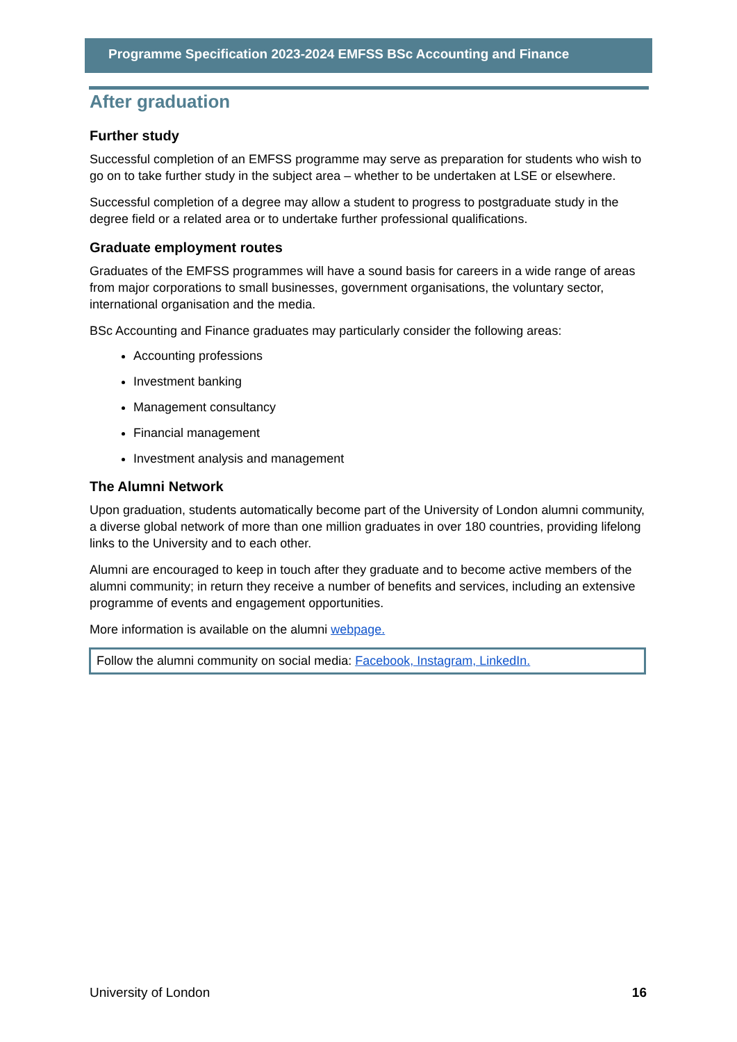Programme Specification 2023-2024 EMFSS BSc Accounting and Finance
After graduation
Further study
Successful completion of an EMFSS programme may serve as preparation for students who wish to go on to take further study in the subject area – whether to be undertaken at LSE or elsewhere.
Successful completion of a degree may allow a student to progress to postgraduate study in the degree field or a related area or to undertake further professional qualifications.
Graduate employment routes
Graduates of the EMFSS programmes will have a sound basis for careers in a wide range of areas from major corporations to small businesses, government organisations, the voluntary sector, international organisation and the media.
BSc Accounting and Finance graduates may particularly consider the following areas:
Accounting professions
Investment banking
Management consultancy
Financial management
Investment analysis and management
The Alumni Network
Upon graduation, students automatically become part of the University of London alumni community, a diverse global network of more than one million graduates in over 180 countries, providing lifelong links to the University and to each other.
Alumni are encouraged to keep in touch after they graduate and to become active members of the alumni community; in return they receive a number of benefits and services, including an extensive programme of events and engagement opportunities.
More information is available on the alumni webpage.
Follow the alumni community on social media: Facebook, Instagram, LinkedIn.
University of London 16